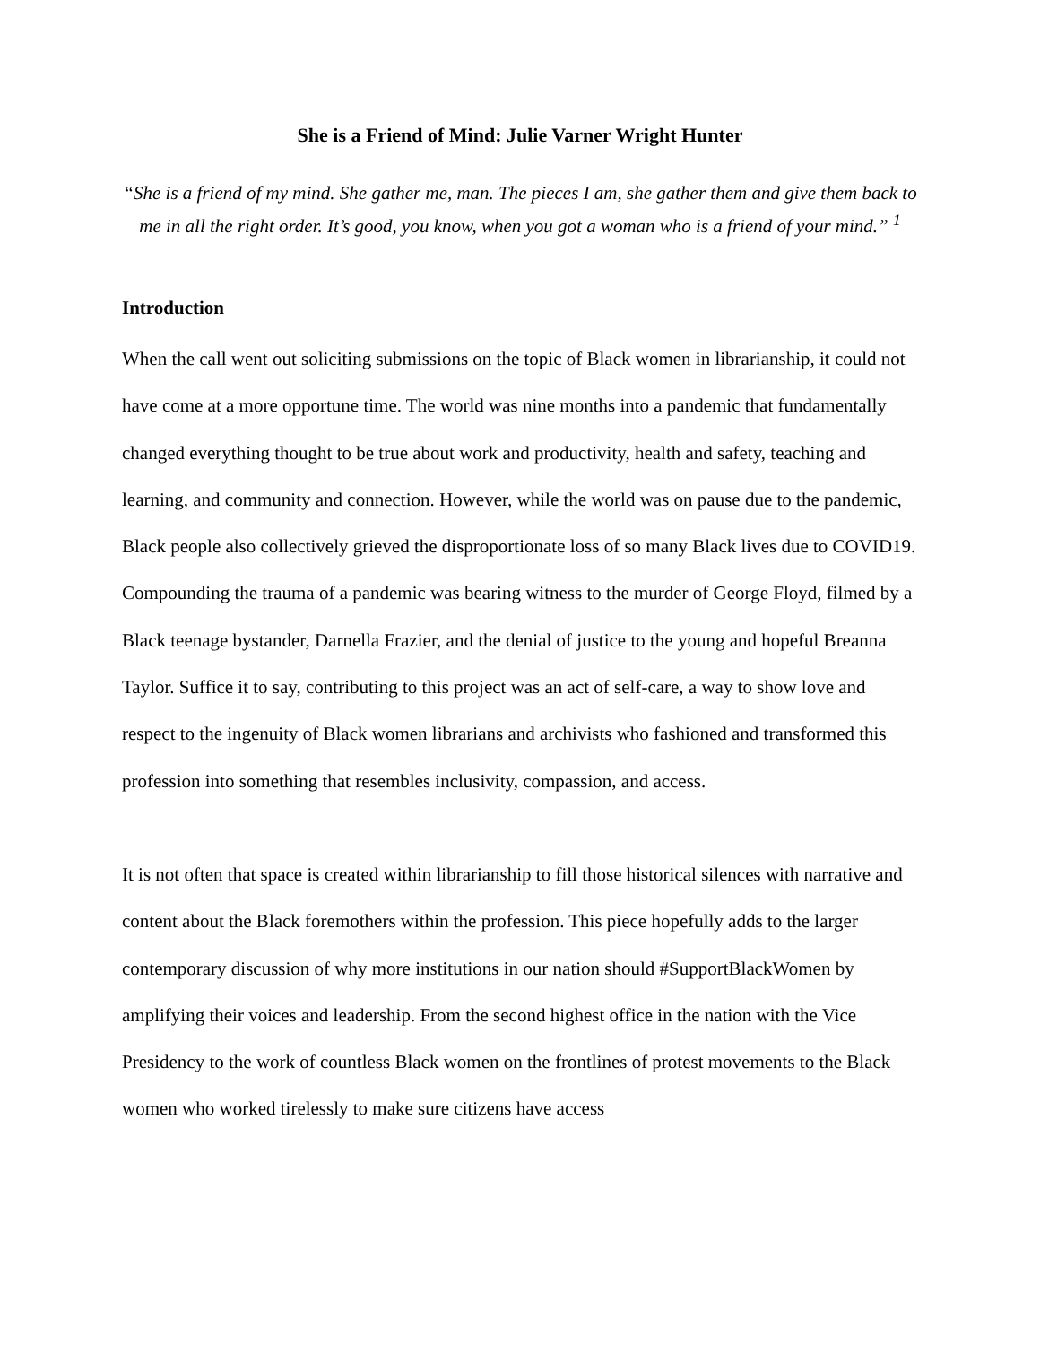She is a Friend of Mind: Julie Varner Wright Hunter
“She is a friend of my mind. She gather me, man. The pieces I am, she gather them and give them back to me in all the right order. It’s good, you know, when you got a woman who is a friend of your mind.” <sup>1</sup>
Introduction
When the call went out soliciting submissions on the topic of Black women in librarianship, it could not have come at a more opportune time. The world was nine months into a pandemic that fundamentally changed everything thought to be true about work and productivity, health and safety, teaching and learning, and community and connection. However, while the world was on pause due to the pandemic, Black people also collectively grieved the disproportionate loss of so many Black lives due to COVID19. Compounding the trauma of a pandemic was bearing witness to the murder of George Floyd, filmed by a Black teenage bystander, Darnella Frazier, and the denial of justice to the young and hopeful Breanna Taylor. Suffice it to say, contributing to this project was an act of self-care, a way to show love and respect to the ingenuity of Black women librarians and archivists who fashioned and transformed this profession into something that resembles inclusivity, compassion, and access.
It is not often that space is created within librarianship to fill those historical silences with narrative and content about the Black foremothers within the profession. This piece hopefully adds to the larger contemporary discussion of why more institutions in our nation should #SupportBlackWomen by amplifying their voices and leadership. From the second highest office in the nation with the Vice Presidency to the work of countless Black women on the frontlines of protest movements to the Black women who worked tirelessly to make sure citizens have access